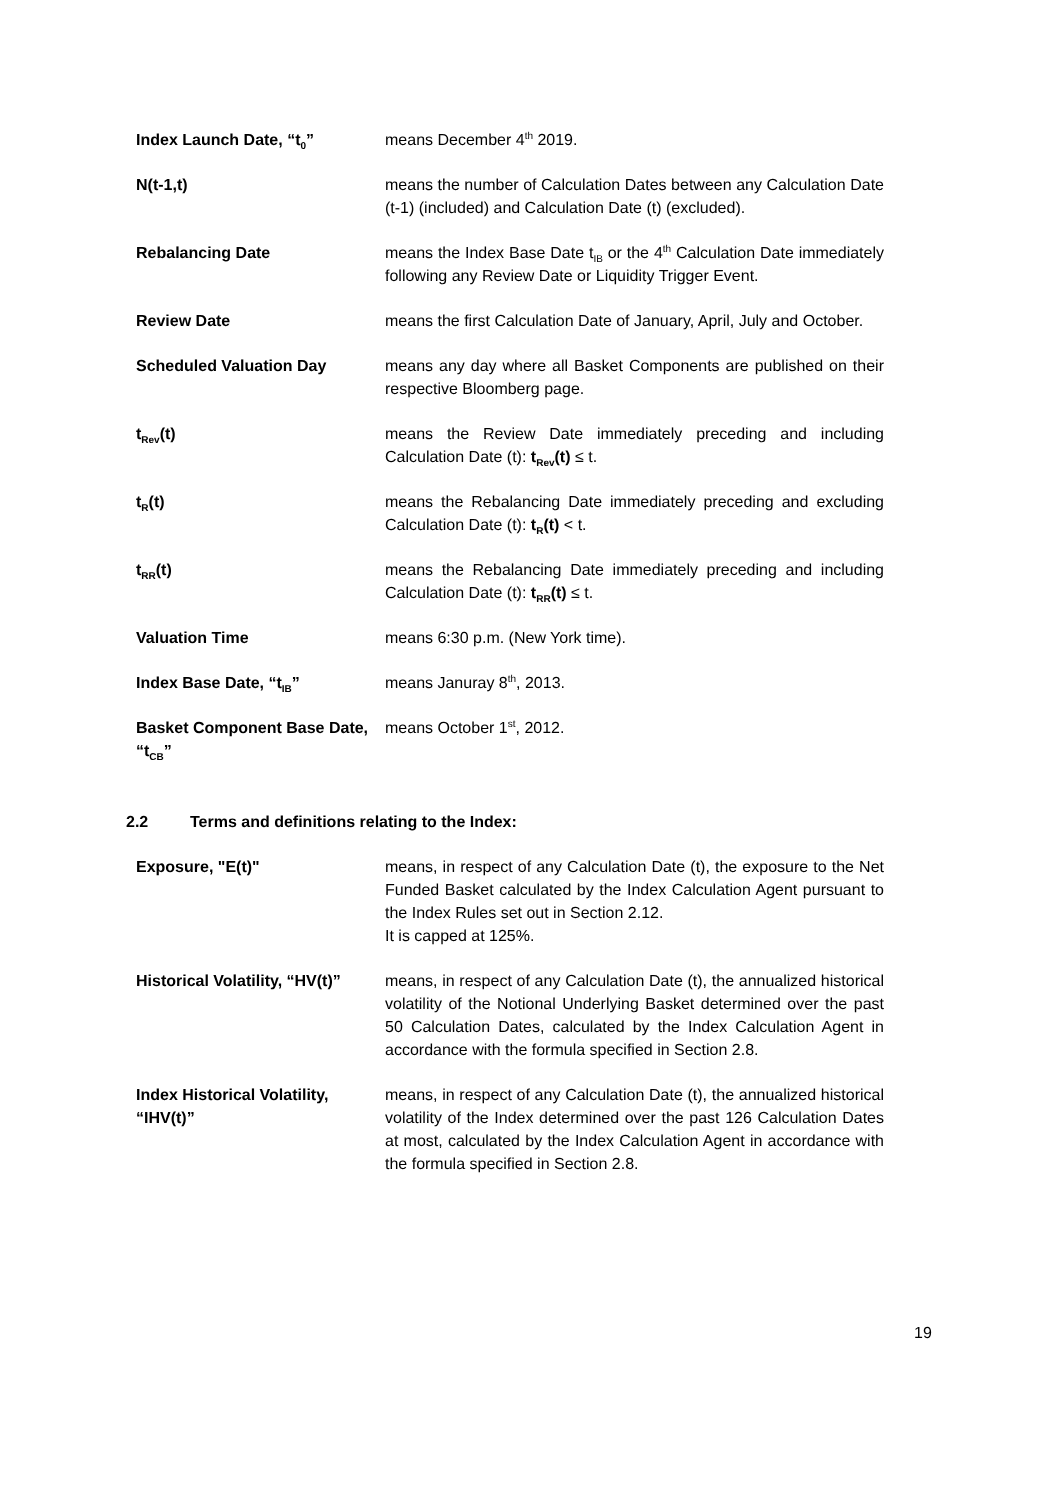Index Launch Date, “t<sub>0</sub>” means December 4<sup>th</sup> 2019.
N(t-1,t) means the number of Calculation Dates between any Calculation Date (t-1) (included) and Calculation Date (t) (excluded).
Rebalancing Date means the Index Base Date t<sub>IB</sub> or the 4<sup>th</sup> Calculation Date immediately following any Review Date or Liquidity Trigger Event.
Review Date means the first Calculation Date of January, April, July and October.
Scheduled Valuation Day means any day where all Basket Components are published on their respective Bloomberg page.
t<sub>Rev</sub>(t) means the Review Date immediately preceding and including Calculation Date (t): t<sub>Rev</sub>(t) ≤ t.
t<sub>R</sub>(t) means the Rebalancing Date immediately preceding and excluding Calculation Date (t): t<sub>R</sub>(t) < t.
t<sub>RR</sub>(t) means the Rebalancing Date immediately preceding and including Calculation Date (t): t<sub>RR</sub>(t) ≤ t.
Valuation Time means 6:30 p.m. (New York time).
Index Base Date, “t<sub>IB</sub>” means Januray 8<sup>th</sup>, 2013.
Basket Component Base Date, “t<sub>CB</sub>”
means October 1<sup>st</sup>, 2012.
2.2 Terms and definitions relating to the Index:
Exposure, "E(t)" means, in respect of any Calculation Date (t), the exposure to the Net Funded Basket calculated by the Index Calculation Agent pursuant to the Index Rules set out in Section 2.12.
It is capped at 125%.
Historical Volatility, “HV(t)”
means, in respect of any Calculation Date (t), the annualized historical volatility of the Notional Underlying Basket determined over the past 50 Calculation Dates, calculated by the Index Calculation Agent in accordance with the formula specified in Section 2.8.
Index Historical Volatility, “IHV(t)”
means, in respect of any Calculation Date (t), the annualized historical volatility of the Index determined over the past 126 Calculation Dates at most, calculated by the Index Calculation Agent in accordance with the formula specified in Section 2.8.
19